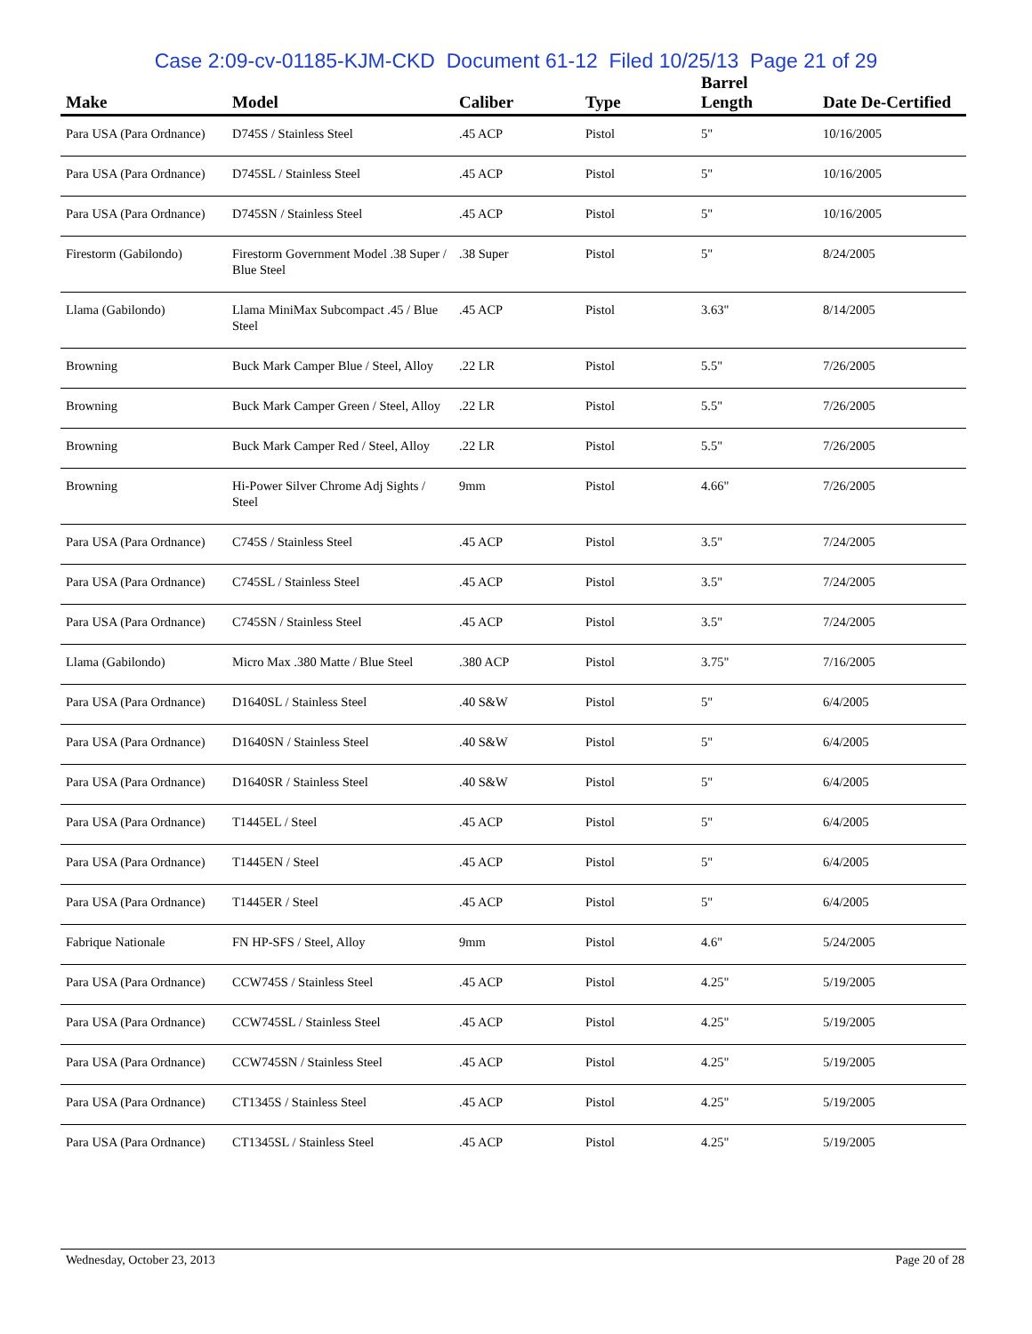Case 2:09-cv-01185-KJM-CKD Document 61-12 Filed 10/25/13 Page 21 of 29
| Make | Model | Caliber | Type | Barrel Length | Date De-Certified |
| --- | --- | --- | --- | --- | --- |
| Para USA (Para Ordnance) | D745S / Stainless Steel | .45 ACP | Pistol | 5" | 10/16/2005 |
| Para USA (Para Ordnance) | D745SL / Stainless Steel | .45 ACP | Pistol | 5" | 10/16/2005 |
| Para USA (Para Ordnance) | D745SN / Stainless Steel | .45 ACP | Pistol | 5" | 10/16/2005 |
| Firestorm (Gabilondo) | Firestorm Government Model .38 Super / Blue Steel | .38 Super | Pistol | 5" | 8/24/2005 |
| Llama (Gabilondo) | Llama MiniMax Subcompact .45 / Blue Steel | .45 ACP | Pistol | 3.63" | 8/14/2005 |
| Browning | Buck Mark Camper Blue / Steel, Alloy | .22 LR | Pistol | 5.5" | 7/26/2005 |
| Browning | Buck Mark Camper Green / Steel, Alloy | .22 LR | Pistol | 5.5" | 7/26/2005 |
| Browning | Buck Mark Camper Red / Steel, Alloy | .22 LR | Pistol | 5.5" | 7/26/2005 |
| Browning | Hi-Power Silver Chrome Adj Sights / Steel | 9mm | Pistol | 4.66" | 7/26/2005 |
| Para USA (Para Ordnance) | C745S / Stainless Steel | .45 ACP | Pistol | 3.5" | 7/24/2005 |
| Para USA (Para Ordnance) | C745SL / Stainless Steel | .45 ACP | Pistol | 3.5" | 7/24/2005 |
| Para USA (Para Ordnance) | C745SN / Stainless Steel | .45 ACP | Pistol | 3.5" | 7/24/2005 |
| Llama (Gabilondo) | Micro Max .380 Matte / Blue Steel | .380 ACP | Pistol | 3.75" | 7/16/2005 |
| Para USA (Para Ordnance) | D1640SL / Stainless Steel | .40 S&W | Pistol | 5" | 6/4/2005 |
| Para USA (Para Ordnance) | D1640SN / Stainless Steel | .40 S&W | Pistol | 5" | 6/4/2005 |
| Para USA (Para Ordnance) | D1640SR / Stainless Steel | .40 S&W | Pistol | 5" | 6/4/2005 |
| Para USA (Para Ordnance) | T1445EL / Steel | .45 ACP | Pistol | 5" | 6/4/2005 |
| Para USA (Para Ordnance) | T1445EN / Steel | .45 ACP | Pistol | 5" | 6/4/2005 |
| Para USA (Para Ordnance) | T1445ER / Steel | .45 ACP | Pistol | 5" | 6/4/2005 |
| Fabrique Nationale | FN HP-SFS / Steel, Alloy | 9mm | Pistol | 4.6" | 5/24/2005 |
| Para USA (Para Ordnance) | CCW745S / Stainless Steel | .45 ACP | Pistol | 4.25" | 5/19/2005 |
| Para USA (Para Ordnance) | CCW745SL / Stainless Steel | .45 ACP | Pistol | 4.25" | 5/19/2005 |
| Para USA (Para Ordnance) | CCW745SN / Stainless Steel | .45 ACP | Pistol | 4.25" | 5/19/2005 |
| Para USA (Para Ordnance) | CT1345S / Stainless Steel | .45 ACP | Pistol | 4.25" | 5/19/2005 |
| Para USA (Para Ordnance) | CT1345SL / Stainless Steel | .45 ACP | Pistol | 4.25" | 5/19/2005 |
Wednesday, October 23, 2013 Page 20 of 28